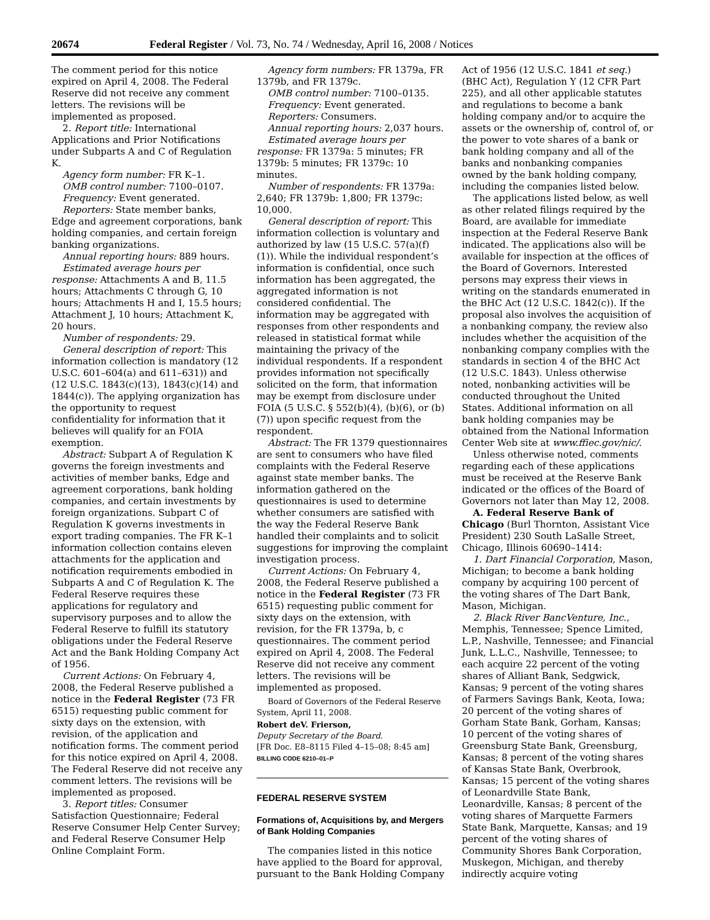20674 Federal Register / Vol. 73, No. 74 / Wednesday, April 16, 2008 / Notices
The comment period for this notice expired on April 4, 2008. The Federal Reserve did not receive any comment letters. The revisions will be implemented as proposed.
2. Report title: International Applications and Prior Notifications under Subparts A and C of Regulation K.
Agency form number: FR K–1.
OMB control number: 7100–0107.
Frequency: Event generated.
Reporters: State member banks, Edge and agreement corporations, bank holding companies, and certain foreign banking organizations.
Annual reporting hours: 889 hours.
Estimated average hours per response: Attachments A and B, 11.5 hours; Attachments C through G, 10 hours; Attachments H and I, 15.5 hours; Attachment J, 10 hours; Attachment K, 20 hours.
Number of respondents: 29.
General description of report: This information collection is mandatory (12 U.S.C. 601–604(a) and 611–631)) and (12 U.S.C. 1843(c)(13), 1843(c)(14) and 1844(c)). The applying organization has the opportunity to request confidentiality for information that it believes will qualify for an FOIA exemption.
Abstract: Subpart A of Regulation K governs the foreign investments and activities of member banks, Edge and agreement corporations, bank holding companies, and certain investments by foreign organizations. Subpart C of Regulation K governs investments in export trading companies. The FR K–1 information collection contains eleven attachments for the application and notification requirements embodied in Subparts A and C of Regulation K. The Federal Reserve requires these applications for regulatory and supervisory purposes and to allow the Federal Reserve to fulfill its statutory obligations under the Federal Reserve Act and the Bank Holding Company Act of 1956.
Current Actions: On February 4, 2008, the Federal Reserve published a notice in the Federal Register (73 FR 6515) requesting public comment for sixty days on the extension, with revision, of the application and notification forms. The comment period for this notice expired on April 4, 2008. The Federal Reserve did not receive any comment letters. The revisions will be implemented as proposed.
3. Report titles: Consumer Satisfaction Questionnaire; Federal Reserve Consumer Help Center Survey; and Federal Reserve Consumer Help Online Complaint Form.
Agency form numbers: FR 1379a, FR 1379b, and FR 1379c.
OMB control number: 7100–0135.
Frequency: Event generated.
Reporters: Consumers.
Annual reporting hours: 2,037 hours.
Estimated average hours per response: FR 1379a: 5 minutes; FR 1379b: 5 minutes; FR 1379c: 10 minutes.
Number of respondents: FR 1379a: 2,640; FR 1379b: 1,800; FR 1379c: 10,000.
General description of report: This information collection is voluntary and authorized by law (15 U.S.C. 57(a)(f)(1)). While the individual respondent’s information is confidential, once such information has been aggregated, the aggregated information is not considered confidential. The information may be aggregated with responses from other respondents and released in statistical format while maintaining the privacy of the individual respondents. If a respondent provides information not specifically solicited on the form, that information may be exempt from disclosure under FOIA (5 U.S.C. § 552(b)(4), (b)(6), or (b)(7)) upon specific request from the respondent.
Abstract: The FR 1379 questionnaires are sent to consumers who have filed complaints with the Federal Reserve against state member banks. The information gathered on the questionnaires is used to determine whether consumers are satisfied with the way the Federal Reserve Bank handled their complaints and to solicit suggestions for improving the complaint investigation process.
Current Actions: On February 4, 2008, the Federal Reserve published a notice in the Federal Register (73 FR 6515) requesting public comment for sixty days on the extension, with revision, for the FR 1379a, b, c questionnaires. The comment period expired on April 4, 2008. The Federal Reserve did not receive any comment letters. The revisions will be implemented as proposed.
Board of Governors of the Federal Reserve System, April 11, 2008.
Robert deV. Frierson,
Deputy Secretary of the Board.
[FR Doc. E8–8115 Filed 4–15–08; 8:45 am]
BILLING CODE 6210–01–P
FEDERAL RESERVE SYSTEM
Formations of, Acquisitions by, and Mergers of Bank Holding Companies
The companies listed in this notice have applied to the Board for approval, pursuant to the Bank Holding Company
Act of 1956 (12 U.S.C. 1841 et seq.) (BHC Act), Regulation Y (12 CFR Part 225), and all other applicable statutes and regulations to become a bank holding company and/or to acquire the assets or the ownership of, control of, or the power to vote shares of a bank or bank holding company and all of the banks and nonbanking companies owned by the bank holding company, including the companies listed below.
The applications listed below, as well as other related filings required by the Board, are available for immediate inspection at the Federal Reserve Bank indicated. The applications also will be available for inspection at the offices of the Board of Governors. Interested persons may express their views in writing on the standards enumerated in the BHC Act (12 U.S.C. 1842(c)). If the proposal also involves the acquisition of a nonbanking company, the review also includes whether the acquisition of the nonbanking company complies with the standards in section 4 of the BHC Act (12 U.S.C. 1843). Unless otherwise noted, nonbanking activities will be conducted throughout the United States. Additional information on all bank holding companies may be obtained from the National Information Center Web site at www.ffiec.gov/nic/.
Unless otherwise noted, comments regarding each of these applications must be received at the Reserve Bank indicated or the offices of the Board of Governors not later than May 12, 2008.
A. Federal Reserve Bank of Chicago (Burl Thornton, Assistant Vice President) 230 South LaSalle Street, Chicago, Illinois 60690–1414:
1. Dart Financial Corporation, Mason, Michigan; to become a bank holding company by acquiring 100 percent of the voting shares of The Dart Bank, Mason, Michigan.
2. Black River BancVenture, Inc., Memphis, Tennessee; Spence Limited, L.P., Nashville, Tennessee; and Financial Junk, L.L.C., Nashville, Tennessee; to each acquire 22 percent of the voting shares of Alliant Bank, Sedgwick, Kansas; 9 percent of the voting shares of Farmers Savings Bank, Keota, Iowa; 20 percent of the voting shares of Gorham State Bank, Gorham, Kansas; 10 percent of the voting shares of Greensburg State Bank, Greensburg, Kansas; 8 percent of the voting shares of Kansas State Bank, Overbrook, Kansas; 15 percent of the voting shares of Leonardville State Bank, Leonardville, Kansas; 8 percent of the voting shares of Marquette Farmers State Bank, Marquette, Kansas; and 19 percent of the voting shares of Community Shores Bank Corporation, Muskegon, Michigan, and thereby indirectly acquire voting